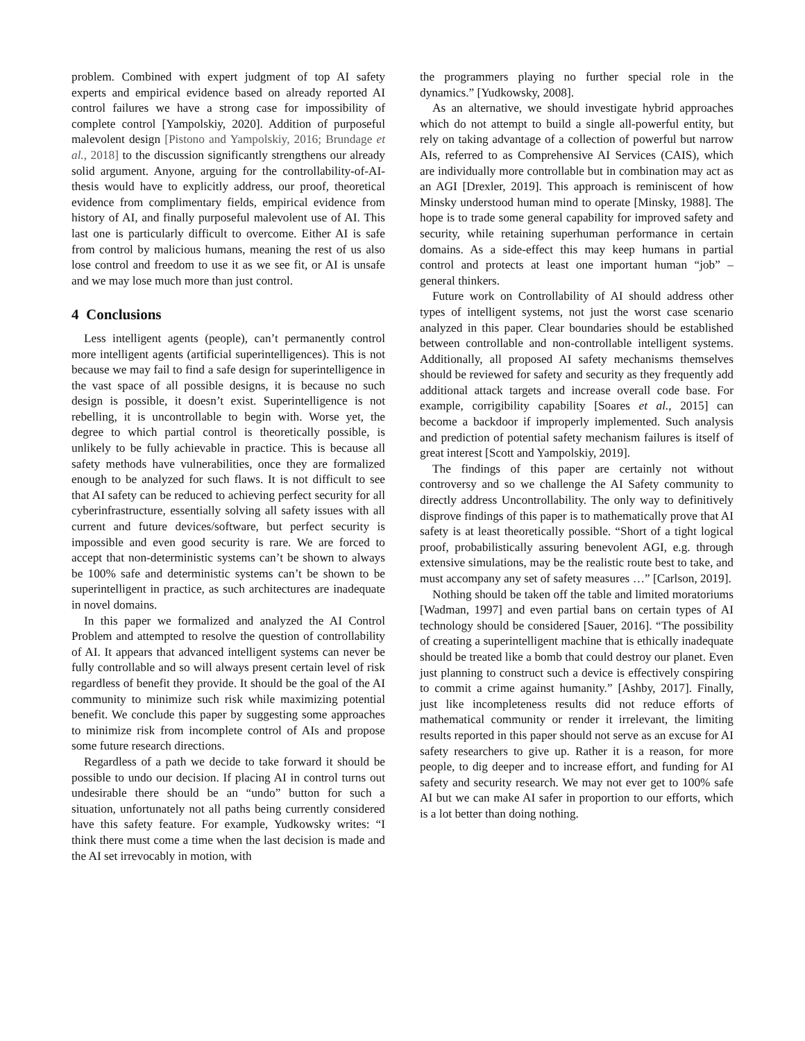problem. Combined with expert judgment of top AI safety experts and empirical evidence based on already reported AI control failures we have a strong case for impossibility of complete control [Yampolskiy, 2020]. Addition of purposeful malevolent design [Pistono and Yampolskiy, 2016; Brundage et al., 2018] to the discussion significantly strengthens our already solid argument. Anyone, arguing for the controllability-of-AI-thesis would have to explicitly address, our proof, theoretical evidence from complimentary fields, empirical evidence from history of AI, and finally purposeful malevolent use of AI. This last one is particularly difficult to overcome. Either AI is safe from control by malicious humans, meaning the rest of us also lose control and freedom to use it as we see fit, or AI is unsafe and we may lose much more than just control.
4 Conclusions
Less intelligent agents (people), can’t permanently control more intelligent agents (artificial superintelligences). This is not because we may fail to find a safe design for superintelligence in the vast space of all possible designs, it is because no such design is possible, it doesn’t exist. Superintelligence is not rebelling, it is uncontrollable to begin with. Worse yet, the degree to which partial control is theoretically possible, is unlikely to be fully achievable in practice. This is because all safety methods have vulnerabilities, once they are formalized enough to be analyzed for such flaws. It is not difficult to see that AI safety can be reduced to achieving perfect security for all cyberinfrastructure, essentially solving all safety issues with all current and future devices/software, but perfect security is impossible and even good security is rare. We are forced to accept that non-deterministic systems can’t be shown to always be 100% safe and deterministic systems can’t be shown to be superintelligent in practice, as such architectures are inadequate in novel domains.
In this paper we formalized and analyzed the AI Control Problem and attempted to resolve the question of controllability of AI. It appears that advanced intelligent systems can never be fully controllable and so will always present certain level of risk regardless of benefit they provide. It should be the goal of the AI community to minimize such risk while maximizing potential benefit. We conclude this paper by suggesting some approaches to minimize risk from incomplete control of AIs and propose some future research directions.
Regardless of a path we decide to take forward it should be possible to undo our decision. If placing AI in control turns out undesirable there should be an “undo” button for such a situation, unfortunately not all paths being currently considered have this safety feature. For example, Yudkowsky writes: “I think there must come a time when the last decision is made and the AI set irrevocably in motion, with
the programmers playing no further special role in the dynamics.” [Yudkowsky, 2008].
As an alternative, we should investigate hybrid approaches which do not attempt to build a single all-powerful entity, but rely on taking advantage of a collection of powerful but narrow AIs, referred to as Comprehensive AI Services (CAIS), which are individually more controllable but in combination may act as an AGI [Drexler, 2019]. This approach is reminiscent of how Minsky understood human mind to operate [Minsky, 1988]. The hope is to trade some general capability for improved safety and security, while retaining superhuman performance in certain domains. As a side-effect this may keep humans in partial control and protects at least one important human “job” – general thinkers.
Future work on Controllability of AI should address other types of intelligent systems, not just the worst case scenario analyzed in this paper. Clear boundaries should be established between controllable and non-controllable intelligent systems. Additionally, all proposed AI safety mechanisms themselves should be reviewed for safety and security as they frequently add additional attack targets and increase overall code base. For example, corrigibility capability [Soares et al., 2015] can become a backdoor if improperly implemented. Such analysis and prediction of potential safety mechanism failures is itself of great interest [Scott and Yampolskiy, 2019].
The findings of this paper are certainly not without controversy and so we challenge the AI Safety community to directly address Uncontrollability. The only way to definitively disprove findings of this paper is to mathematically prove that AI safety is at least theoretically possible. “Short of a tight logical proof, probabilistically assuring benevolent AGI, e.g. through extensive simulations, may be the realistic route best to take, and must accompany any set of safety measures …” [Carlson, 2019].
Nothing should be taken off the table and limited moratoriums [Wadman, 1997] and even partial bans on certain types of AI technology should be considered [Sauer, 2016]. “The possibility of creating a superintelligent machine that is ethically inadequate should be treated like a bomb that could destroy our planet. Even just planning to construct such a device is effectively conspiring to commit a crime against humanity.” [Ashby, 2017]. Finally, just like incompleteness results did not reduce efforts of mathematical community or render it irrelevant, the limiting results reported in this paper should not serve as an excuse for AI safety researchers to give up. Rather it is a reason, for more people, to dig deeper and to increase effort, and funding for AI safety and security research. We may not ever get to 100% safe AI but we can make AI safer in proportion to our efforts, which is a lot better than doing nothing.